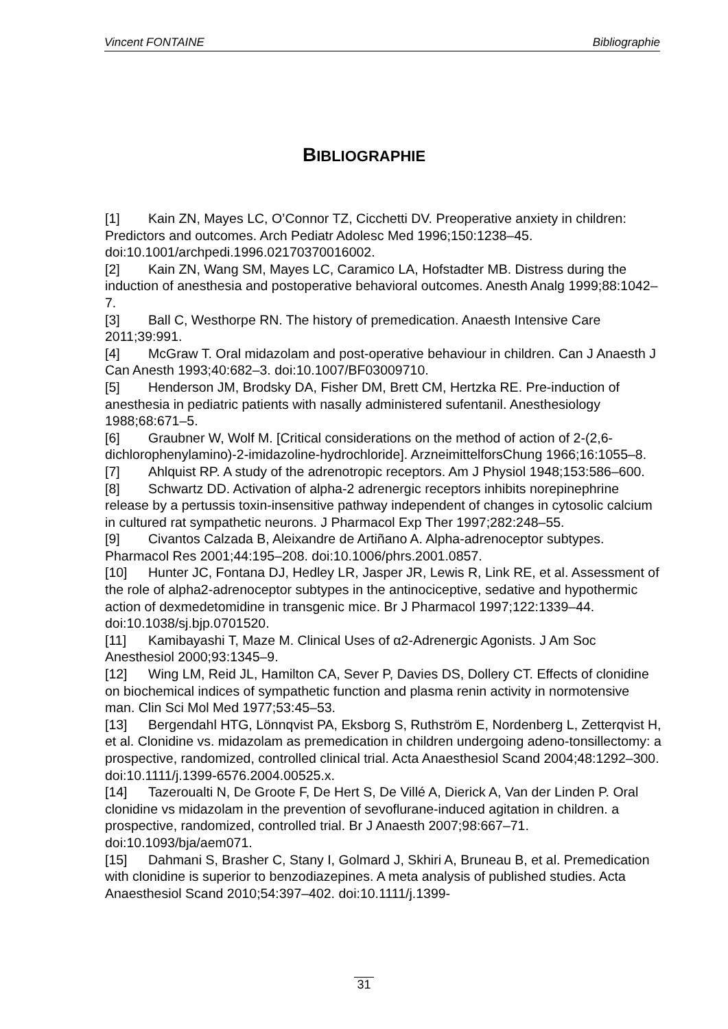Vincent FONTAINE Bibliographie
BIBLIOGRAPHIE
[1] Kain ZN, Mayes LC, O’Connor TZ, Cicchetti DV. Preoperative anxiety in children: Predictors and outcomes. Arch Pediatr Adolesc Med 1996;150:1238–45. doi:10.1001/archpedi.1996.02170370016002.
[2] Kain ZN, Wang SM, Mayes LC, Caramico LA, Hofstadter MB. Distress during the induction of anesthesia and postoperative behavioral outcomes. Anesth Analg 1999;88:1042–7.
[3] Ball C, Westhorpe RN. The history of premedication. Anaesth Intensive Care 2011;39:991.
[4] McGraw T. Oral midazolam and post-operative behaviour in children. Can J Anaesth J Can Anesth 1993;40:682–3. doi:10.1007/BF03009710.
[5] Henderson JM, Brodsky DA, Fisher DM, Brett CM, Hertzka RE. Pre-induction of anesthesia in pediatric patients with nasally administered sufentanil. Anesthesiology 1988;68:671–5.
[6] Graubner W, Wolf M. [Critical considerations on the method of action of 2-(2,6-dichlorophenylamino)-2-imidazoline-hydrochloride]. ArzneimittelforsChung 1966;16:1055–8.
[7] Ahlquist RP. A study of the adrenotropic receptors. Am J Physiol 1948;153:586–600.
[8] Schwartz DD. Activation of alpha-2 adrenergic receptors inhibits norepinephrine release by a pertussis toxin-insensitive pathway independent of changes in cytosolic calcium in cultured rat sympathetic neurons. J Pharmacol Exp Ther 1997;282:248–55.
[9] Civantos Calzada B, Aleixandre de Artiñano A. Alpha-adrenoceptor subtypes. Pharmacol Res 2001;44:195–208. doi:10.1006/phrs.2001.0857.
[10] Hunter JC, Fontana DJ, Hedley LR, Jasper JR, Lewis R, Link RE, et al. Assessment of the role of alpha2-adrenoceptor subtypes in the antinociceptive, sedative and hypothermic action of dexmedetomidine in transgenic mice. Br J Pharmacol 1997;122:1339–44. doi:10.1038/sj.bjp.0701520.
[11] Kamibayashi T, Maze M. Clinical Uses of α2-Adrenergic Agonists. J Am Soc Anesthesiol 2000;93:1345–9.
[12] Wing LM, Reid JL, Hamilton CA, Sever P, Davies DS, Dollery CT. Effects of clonidine on biochemical indices of sympathetic function and plasma renin activity in normotensive man. Clin Sci Mol Med 1977;53:45–53.
[13] Bergendahl HTG, Lönnqvist PA, Eksborg S, Ruthström E, Nordenberg L, Zetterqvist H, et al. Clonidine vs. midazolam as premedication in children undergoing adeno-tonsillectomy: a prospective, randomized, controlled clinical trial. Acta Anaesthesiol Scand 2004;48:1292–300. doi:10.1111/j.1399-6576.2004.00525.x.
[14] Tazeroualti N, De Groote F, De Hert S, De Villé A, Dierick A, Van der Linden P. Oral clonidine vs midazolam in the prevention of sevoflurane-induced agitation in children. a prospective, randomized, controlled trial. Br J Anaesth 2007;98:667–71. doi:10.1093/bja/aem071.
[15] Dahmani S, Brasher C, Stany I, Golmard J, Skhiri A, Bruneau B, et al. Premedication with clonidine is superior to benzodiazepines. A meta analysis of published studies. Acta Anaesthesiol Scand 2010;54:397–402. doi:10.1111/j.1399-
31